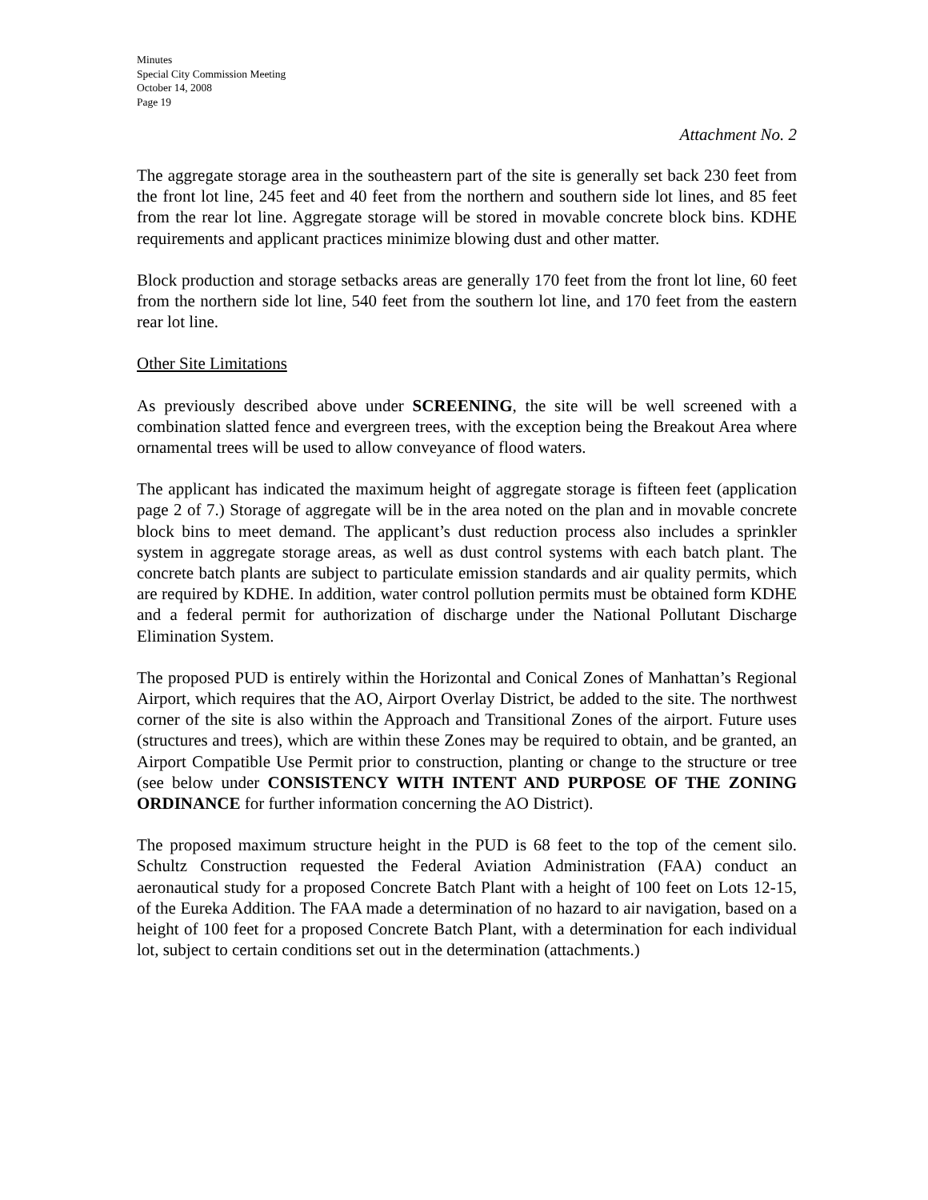Minutes
Special City Commission Meeting
October 14, 2008
Page 19
Attachment No. 2
The aggregate storage area in the southeastern part of the site is generally set back 230 feet from the front lot line, 245 feet and 40 feet from the northern and southern side lot lines, and 85 feet from the rear lot line. Aggregate storage will be stored in movable concrete block bins. KDHE requirements and applicant practices minimize blowing dust and other matter.
Block production and storage setbacks areas are generally 170 feet from the front lot line, 60 feet from the northern side lot line, 540 feet from the southern lot line, and 170 feet from the eastern rear lot line.
Other Site Limitations
As previously described above under SCREENING, the site will be well screened with a combination slatted fence and evergreen trees, with the exception being the Breakout Area where ornamental trees will be used to allow conveyance of flood waters.
The applicant has indicated the maximum height of aggregate storage is fifteen feet (application page 2 of 7.) Storage of aggregate will be in the area noted on the plan and in movable concrete block bins to meet demand. The applicant’s dust reduction process also includes a sprinkler system in aggregate storage areas, as well as dust control systems with each batch plant. The concrete batch plants are subject to particulate emission standards and air quality permits, which are required by KDHE. In addition, water control pollution permits must be obtained form KDHE and a federal permit for authorization of discharge under the National Pollutant Discharge Elimination System.
The proposed PUD is entirely within the Horizontal and Conical Zones of Manhattan’s Regional Airport, which requires that the AO, Airport Overlay District, be added to the site. The northwest corner of the site is also within the Approach and Transitional Zones of the airport. Future uses (structures and trees), which are within these Zones may be required to obtain, and be granted, an Airport Compatible Use Permit prior to construction, planting or change to the structure or tree (see below under CONSISTENCY WITH INTENT AND PURPOSE OF THE ZONING ORDINANCE for further information concerning the AO District).
The proposed maximum structure height in the PUD is 68 feet to the top of the cement silo. Schultz Construction requested the Federal Aviation Administration (FAA) conduct an aeronautical study for a proposed Concrete Batch Plant with a height of 100 feet on Lots 12-15, of the Eureka Addition. The FAA made a determination of no hazard to air navigation, based on a height of 100 feet for a proposed Concrete Batch Plant, with a determination for each individual lot, subject to certain conditions set out in the determination (attachments.)